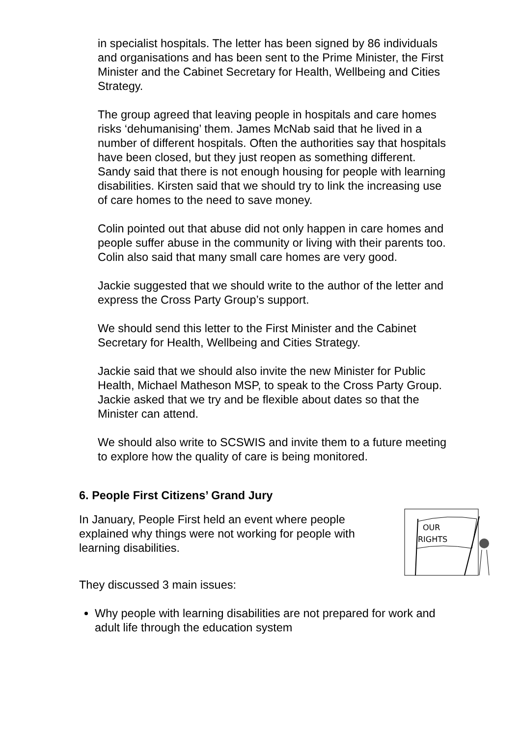in specialist hospitals. The letter has been signed by 86 individuals and organisations and has been sent to the Prime Minister, the First Minister and the Cabinet Secretary for Health, Wellbeing and Cities Strategy.
The group agreed that leaving people in hospitals and care homes risks ‘dehumanising’ them. James McNab said that he lived in a number of different hospitals. Often the authorities say that hospitals have been closed, but they just reopen as something different. Sandy said that there is not enough housing for people with learning disabilities. Kirsten said that we should try to link the increasing use of care homes to the need to save money.
Colin pointed out that abuse did not only happen in care homes and people suffer abuse in the community or living with their parents too. Colin also said that many small care homes are very good.
Jackie suggested that we should write to the author of the letter and express the Cross Party Group’s support.
We should send this letter to the First Minister and the Cabinet Secretary for Health, Wellbeing and Cities Strategy.
Jackie said that we should also invite the new Minister for Public Health, Michael Matheson MSP, to speak to the Cross Party Group. Jackie asked that we try and be flexible about dates so that the Minister can attend.
We should also write to SCSWIS and invite them to a future meeting to explore how the quality of care is being monitored.
6. People First Citizens’ Grand Jury
In January, People First held an event where people explained why things were not working for people with learning disabilities.
OUR
RIGHTS
They discussed 3 main issues:
Why people with learning disabilities are not prepared for work and adult life through the education system